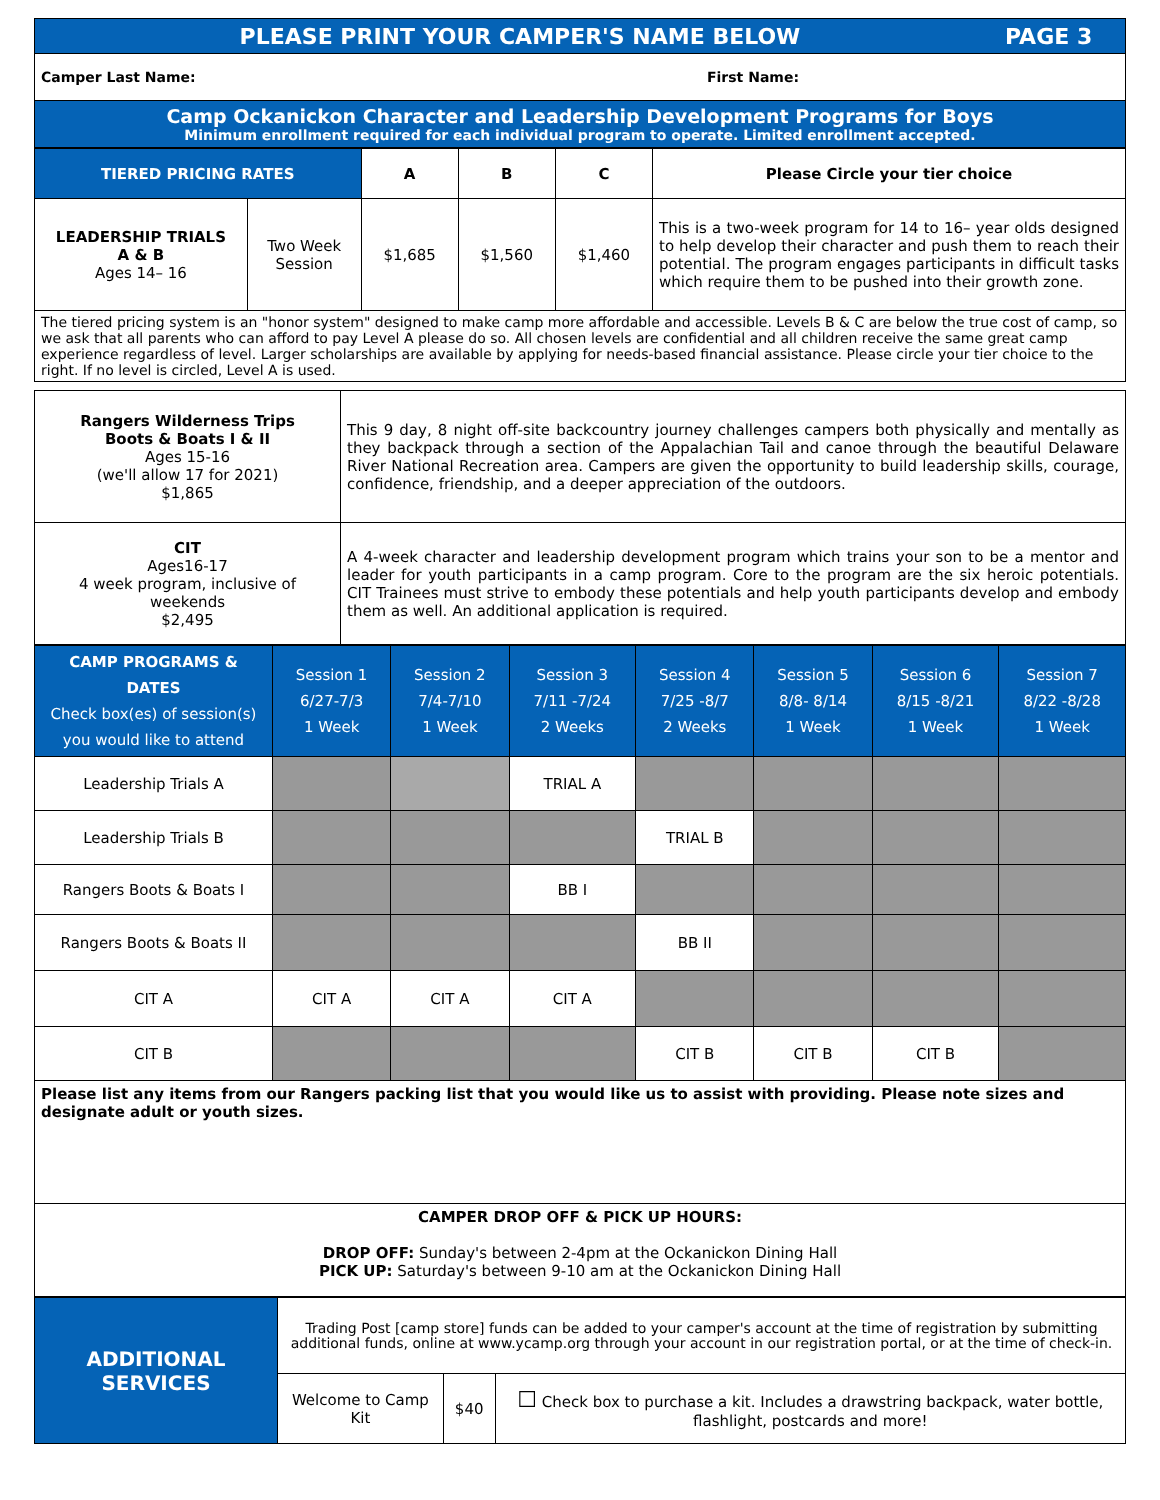PLEASE PRINT YOUR CAMPER'S NAME BELOW PAGE 3
Camper Last Name: First Name:
Camp Ockanickon Character and Leadership Development Programs for Boys
Minimum enrollment required for each individual program to operate. Limited enrollment accepted.
| TIERED PRICING RATES | | A | B | C | Please Circle your tier choice |
| --- | --- | --- | --- | --- | --- |
| LEADERSHIP TRIALS A & B Ages 14– 16 | Two Week Session | $1,685 | $1,560 | $1,460 | This is a two-week program for 14 to 16– year olds designed to help develop their character and push them to reach their potential. The program engages participants in difficult tasks which require them to be pushed into their growth zone. |
| The tiered pricing system is an "honor system" designed to make camp more affordable and accessible. Levels B & C are below the true cost of camp, so we ask that all parents who can afford to pay Level A please do so. All chosen levels are confidential and all children receive the same great camp experience regardless of level. Larger scholarships are available by applying for needs-based financial assistance. Please circle your tier choice to the right. If no level is circled, Level A is used. | | | | | |
| Rangers Wilderness Trips Boots & Boats I & II Ages 15-16 (we'll allow 17 for 2021) $1,865 | This 9 day, 8 night off-site backcountry journey challenges campers both physically and mentally as they backpack through a section of the Appalachian Tail and canoe through the beautiful Delaware River National Recreation area. Campers are given the opportunity to build leadership skills, courage, confidence, friendship, and a deeper appreciation of the outdoors. |
| CIT Ages16-17 4 week program, inclusive of weekends $2,495 | A 4-week character and leadership development program which trains your son to be a mentor and leader for youth participants in a camp program. Core to the program are the six heroic potentials. CIT Trainees must strive to embody these potentials and help youth participants develop and embody them as well. An additional application is required. |
| CAMP PROGRAMS & DATES Check box(es) of session(s) you would like to attend | Session 1 6/27-7/3 1 Week | Session 2 7/4-7/10 1 Week | Session 3 7/11 -7/24 2 Weeks | Session 4 7/25 -8/7 2 Weeks | Session 5 8/8- 8/14 1 Week | Session 6 8/15 -8/21 1 Week | Session 7 8/22 -8/28 1 Week |
| Leadership Trials A | | | TRIAL A | | | | |
| Leadership Trials B | | | | TRIAL B | | | |
| Rangers Boots & Boats I | | | BB I | | | | |
| Rangers Boots & Boats II | | | | BB II | | | |
| CIT A | CIT A | CIT A | CIT A | | | | |
| CIT B | | | | CIT B | CIT B | CIT B | |
Please list any items from our Rangers packing list that you would like us to assist with providing. Please note sizes and designate adult or youth sizes.
CAMPER DROP OFF & PICK UP HOURS:
DROP OFF: Sunday's between 2-4pm at the Ockanickon Dining Hall
PICK UP: Saturday's between 9-10 am at the Ockanickon Dining Hall
| ADDITIONAL SERVICES | Trading Post [camp store] funds can be added to your camper's account at the time of registration by submitting additional funds, online at www.ycamp.org through your account in our registration portal, or at the time of check-in. | | |
| | Welcome to Camp Kit | $40 | ☐ Check box to purchase a kit. Includes a drawstring backpack, water bottle, flashlight, postcards and more! |